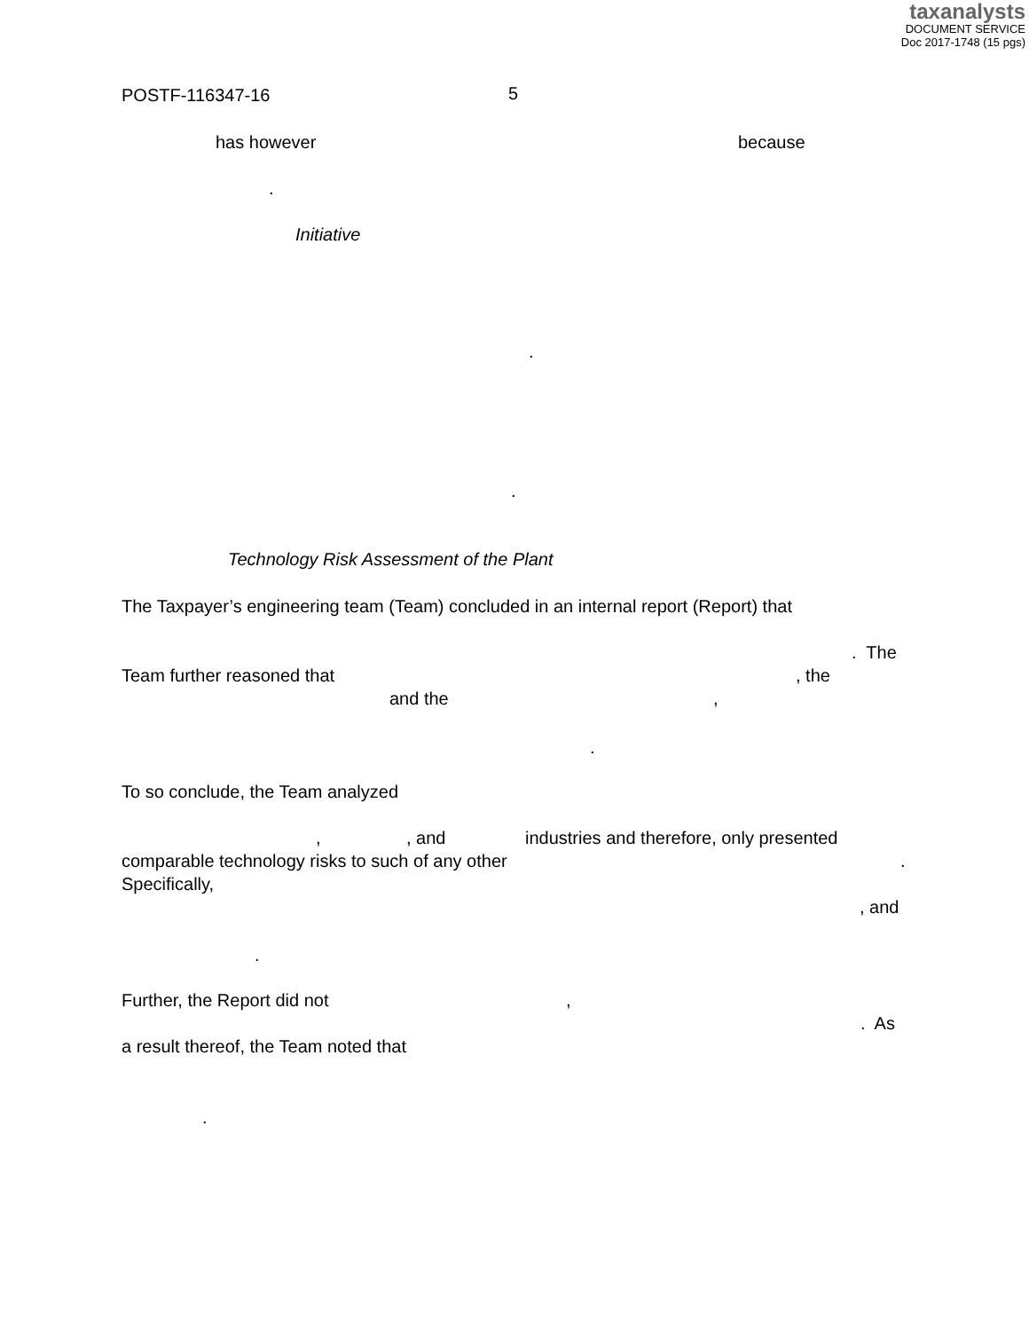taxanalysts
DOCUMENT SERVICE
Doc 2017-1748 (15 pgs)
POSTF-116347-16 5
has however because
.
Initiative
.
.
Technology Risk Assessment of the Plant
The Taxpayer’s engineering team (Team) concluded in an internal report (Report) that
. The
Team further reasoned that , the
and the ,
.
To so conclude, the Team analyzed
, , and industries and therefore, only presented
comparable technology risks to such of any other .
Specifically,
, and
.
Further, the Report did not ,
. As
a result thereof, the Team noted that
.